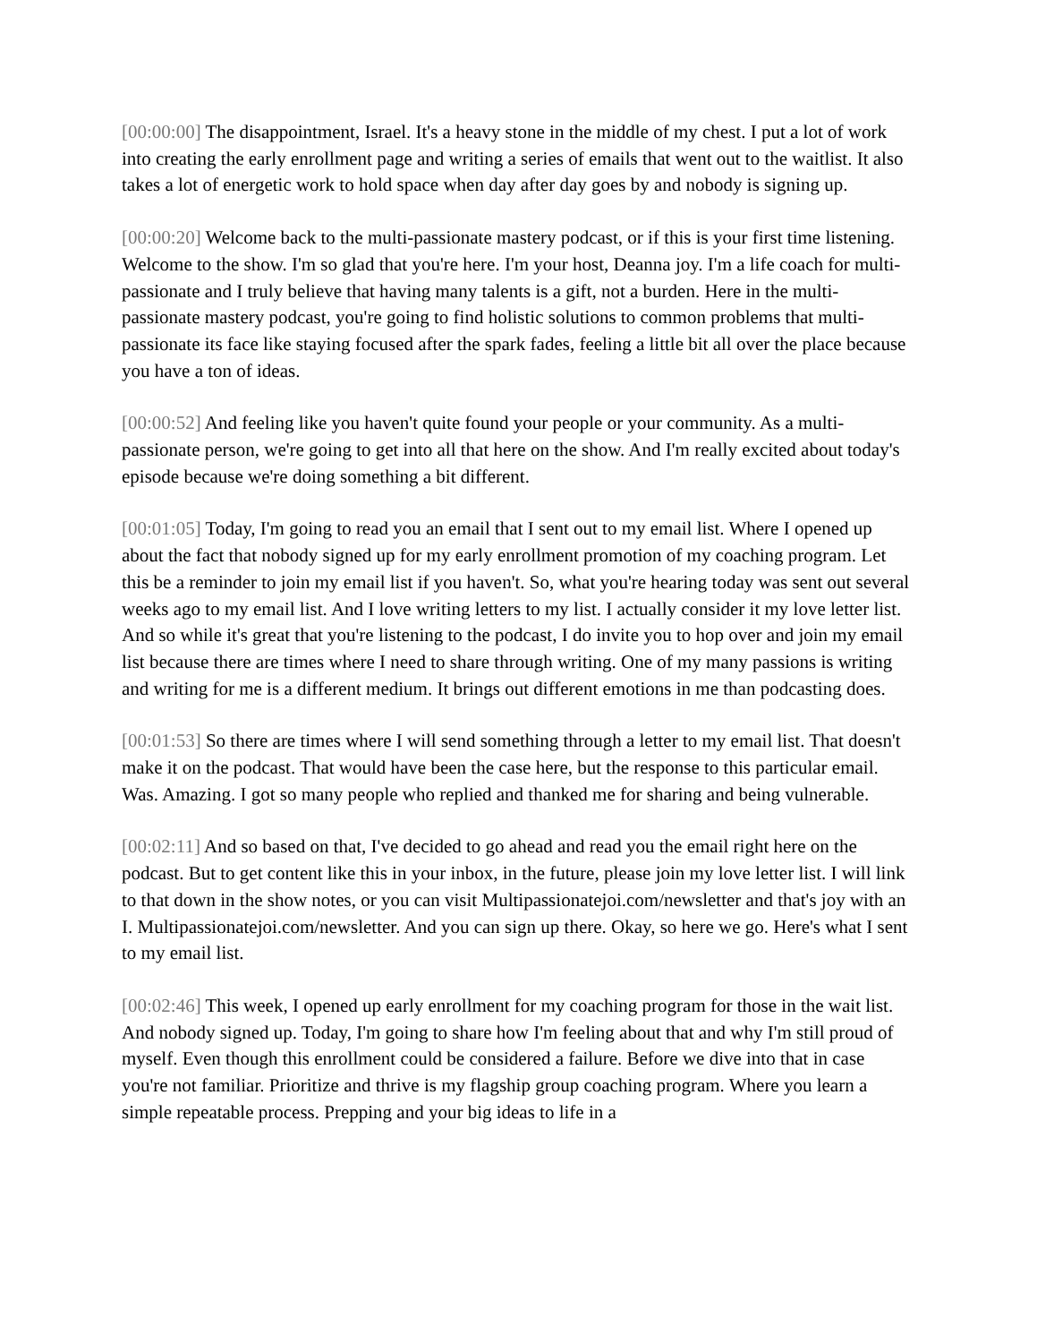[00:00:00] The disappointment, Israel. It's a heavy stone in the middle of my chest. I put a lot of work into creating the early enrollment page and writing a series of emails that went out to the waitlist. It also takes a lot of energetic work to hold space when day after day goes by and nobody is signing up.
[00:00:20] Welcome back to the multi-passionate mastery podcast, or if this is your first time listening. Welcome to the show. I'm so glad that you're here. I'm your host, Deanna joy. I'm a life coach for multi-passionate and I truly believe that having many talents is a gift, not a burden. Here in the multi-passionate mastery podcast, you're going to find holistic solutions to common problems that multi-passionate its face like staying focused after the spark fades, feeling a little bit all over the place because you have a ton of ideas.
[00:00:52] And feeling like you haven't quite found your people or your community. As a multi-passionate person, we're going to get into all that here on the show. And I'm really excited about today's episode because we're doing something a bit different.
[00:01:05] Today, I'm going to read you an email that I sent out to my email list. Where I opened up about the fact that nobody signed up for my early enrollment promotion of my coaching program. Let this be a reminder to join my email list if you haven't. So, what you're hearing today was sent out several weeks ago to my email list. And I love writing letters to my list. I actually consider it my love letter list. And so while it's great that you're listening to the podcast, I do invite you to hop over and join my email list because there are times where I need to share through writing. One of my many passions is writing and writing for me is a different medium. It brings out different emotions in me than podcasting does.
[00:01:53] So there are times where I will send something through a letter to my email list. That doesn't make it on the podcast. That would have been the case here, but the response to this particular email. Was. Amazing. I got so many people who replied and thanked me for sharing and being vulnerable.
[00:02:11] And so based on that, I've decided to go ahead and read you the email right here on the podcast. But to get content like this in your inbox, in the future, please join my love letter list. I will link to that down in the show notes, or you can visit Multipassionatejoi.com/newsletter and that's joy with an I. Multipassionatejoi.com/newsletter. And you can sign up there. Okay, so here we go. Here's what I sent to my email list.
[00:02:46] This week, I opened up early enrollment for my coaching program for those in the wait list. And nobody signed up. Today, I'm going to share how I'm feeling about that and why I'm still proud of myself. Even though this enrollment could be considered a failure. Before we dive into that in case you're not familiar. Prioritize and thrive is my flagship group coaching program. Where you learn a simple repeatable process. Prepping and your big ideas to life in a